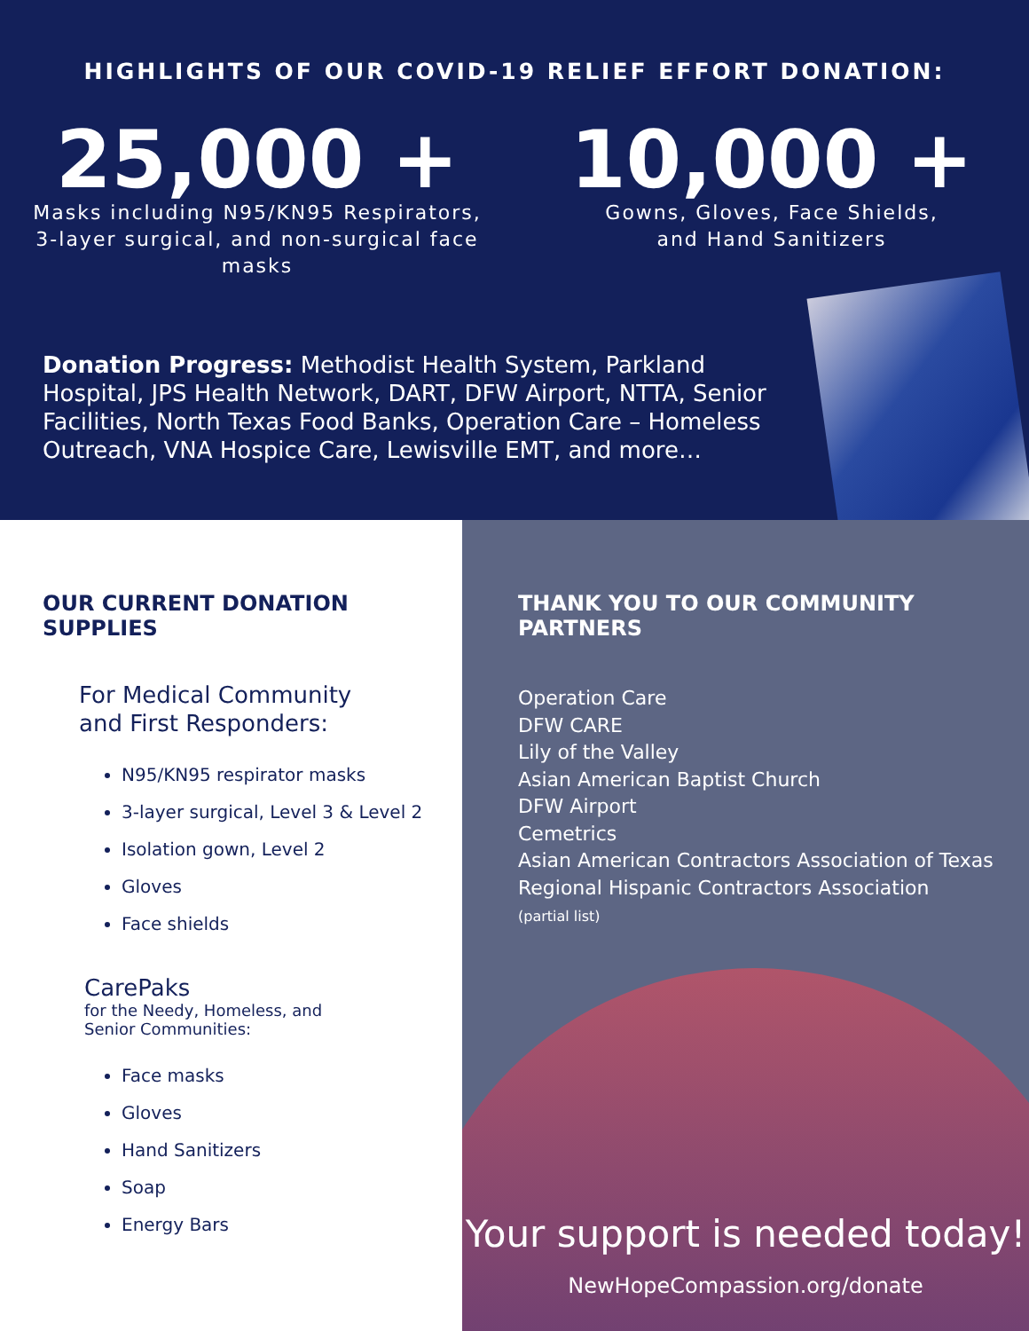HIGHLIGHTS OF OUR COVID-19 RELIEF EFFORT DONATION:
25,000 +
Masks including N95/KN95 Respirators,
3-layer surgical, and non-surgical face masks
10,000 +
Gowns, Gloves, Face Shields,
and Hand Sanitizers
Donation Progress: Methodist Health System, Parkland Hospital, JPS Health Network, DART, DFW Airport, NTTA, Senior Facilities, North Texas Food Banks, Operation Care – Homeless Outreach, VNA Hospice Care, Lewisville EMT, and more…
OUR CURRENT DONATION SUPPLIES
For Medical Community
and First Responders:
N95/KN95 respirator masks
3-layer surgical, Level 3 & Level 2
Isolation gown, Level 2
Gloves
Face shields
CarePaks
for the Needy, Homeless, and
Senior Communities:
Face masks
Gloves
Hand Sanitizers
Soap
Energy Bars
THANK YOU TO OUR COMMUNITY PARTNERS
Operation Care
DFW CARE
Lily of the Valley
Asian American Baptist Church
DFW Airport
Cemetrics
Asian American Contractors Association of Texas
Regional Hispanic Contractors Association
(partial list)
Your support is needed today!
NewHopeCompassion.org/donate